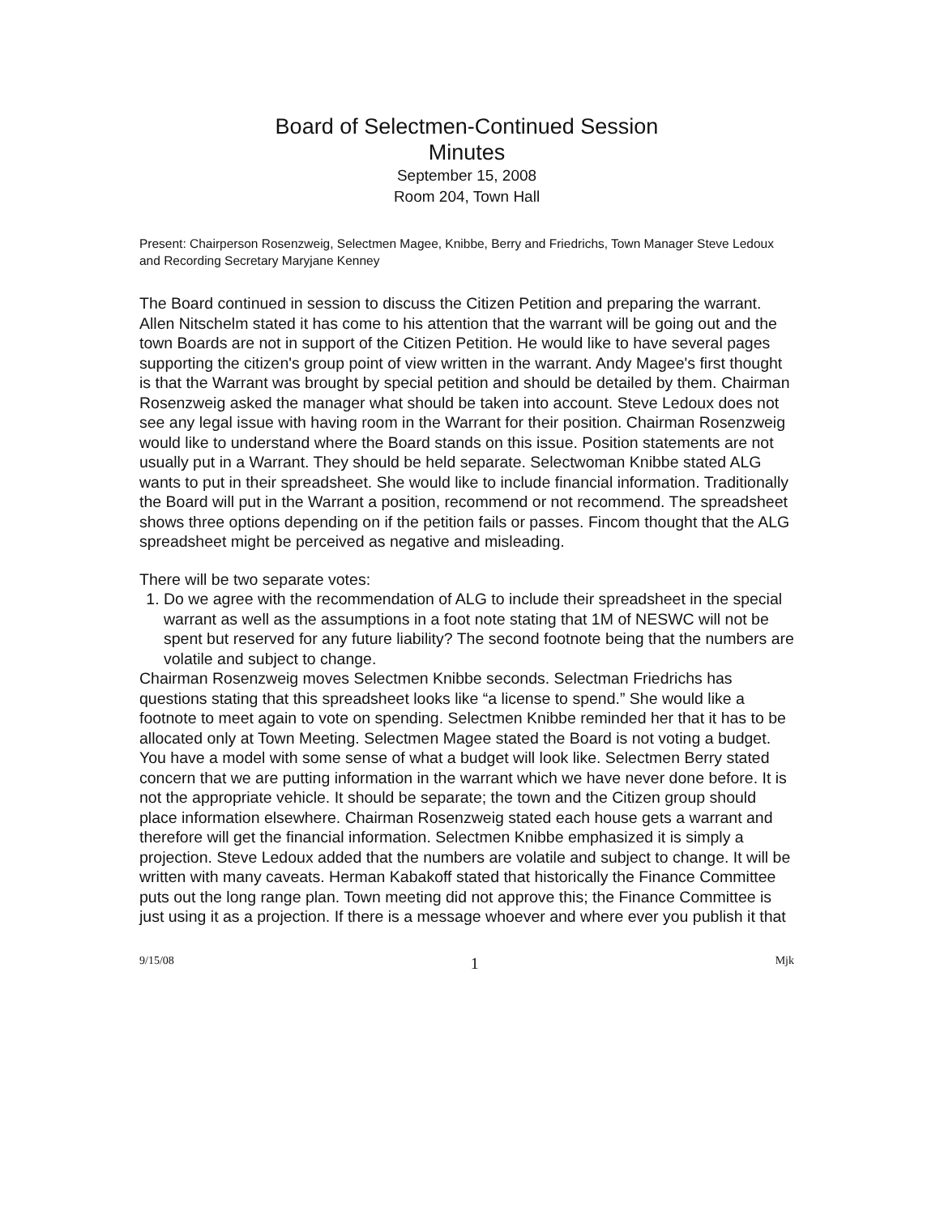Board of Selectmen-Continued Session
Minutes
September 15, 2008
Room 204, Town Hall
Present: Chairperson Rosenzweig, Selectmen Magee, Knibbe, Berry and Friedrichs, Town Manager Steve Ledoux and Recording Secretary Maryjane Kenney
The Board continued in session to discuss the Citizen Petition and preparing the warrant. Allen Nitschelm stated it has come to his attention that the warrant will be going out and the town Boards are not in support of the Citizen Petition. He would like to have several pages supporting the citizen's group point of view written in the warrant. Andy Magee's first thought is that the Warrant was brought by special petition and should be detailed by them. Chairman Rosenzweig asked the manager what should be taken into account. Steve Ledoux does not see any legal issue with having room in the Warrant for their position. Chairman Rosenzweig would like to understand where the Board stands on this issue. Position statements are not usually put in a Warrant. They should be held separate. Selectwoman Knibbe stated ALG wants to put in their spreadsheet. She would like to include financial information. Traditionally the Board will put in the Warrant a position, recommend or not recommend. The spreadsheet shows three options depending on if the petition fails or passes. Fincom thought that the ALG spreadsheet might be perceived as negative and misleading.
There will be two separate votes:
1. Do we agree with the recommendation of ALG to include their spreadsheet in the special warrant as well as the assumptions in a foot note stating that 1M of NESWC will not be spent but reserved for any future liability? The second footnote being that the numbers are volatile and subject to change.
Chairman Rosenzweig moves Selectmen Knibbe seconds. Selectman Friedrichs has questions stating that this spreadsheet looks like “a license to spend.” She would like a footnote to meet again to vote on spending. Selectmen Knibbe reminded her that it has to be allocated only at Town Meeting. Selectmen Magee stated the Board is not voting a budget. You have a model with some sense of what a budget will look like. Selectmen Berry stated concern that we are putting information in the warrant which we have never done before. It is not the appropriate vehicle. It should be separate; the town and the Citizen group should place information elsewhere. Chairman Rosenzweig stated each house gets a warrant and therefore will get the financial information. Selectmen Knibbe emphasized it is simply a projection. Steve Ledoux added that the numbers are volatile and subject to change. It will be written with many caveats. Herman Kabakoff stated that historically the Finance Committee puts out the long range plan. Town meeting did not approve this; the Finance Committee is just using it as a projection. If there is a message whoever and where ever you publish it that
9/15/08 1 Mjk